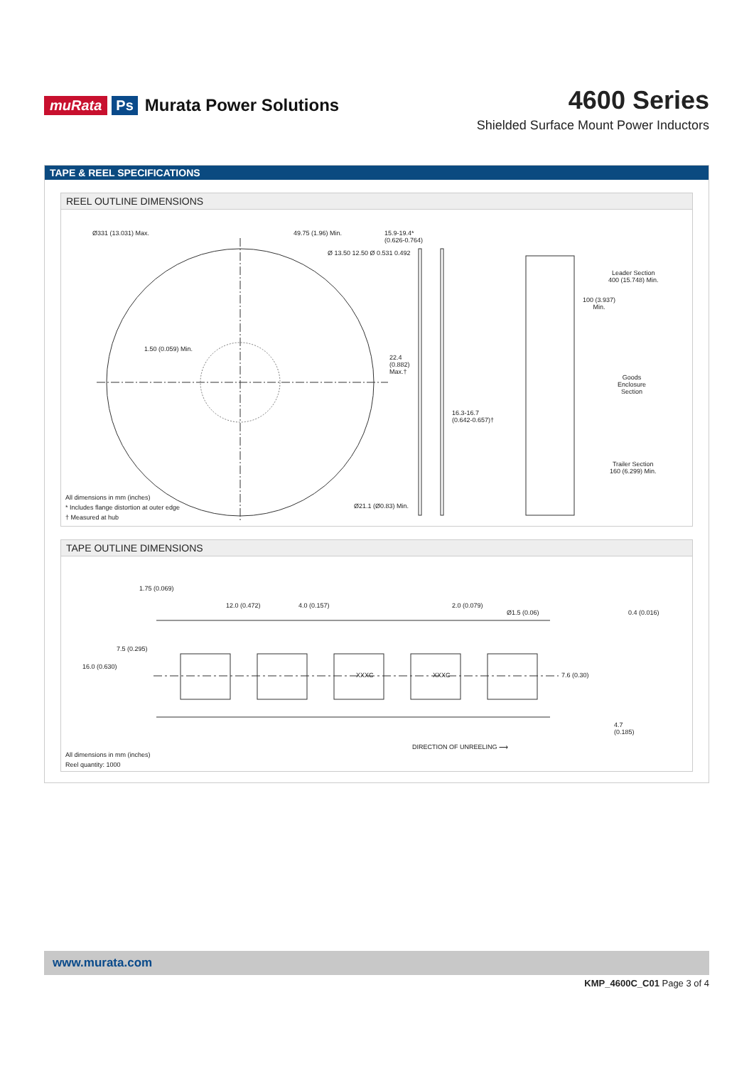muRata Ps Murata Power Solutions
4600 Series
Shielded Surface Mount Power Inductors
TAPE & REEL SPECIFICATIONS
REEL OUTLINE DIMENSIONS
Ø331 (13.031) Max. 49.75 (1.96) Min.
15.9-19.4*
(0.626-0.764)
Ø 13.50 12.50 Ø 0.531 0.492
1.50 (0.059) Min.
22.4
(0.882)
Max.†
16.3-16.7
(0.642-0.657)†
Ø21.1 (Ø0.83) Min.
Leader Section
400 (15.748) Min.
100 (3.937)
Min.
Goods
Enclosure
Section
Trailer Section
160 (6.299) Min.
All dimensions in mm (inches)
* Includes flange distortion at outer edge
† Measured at hub
TAPE OUTLINE DIMENSIONS
1.75 (0.069)
12.0 (0.472) 4.0 (0.157) 2.0 (0.079)
Ø1.5 (0.06) 0.4 (0.016)
16.0 (0.630)
7.5 (0.295)
XXXC XXXC 7.6 (0.30)
4.7
(0.185)
DIRECTION OF UNREELING ⟶
All dimensions in mm (inches)
Reel quantity: 1000
www.murata.com
KMP_4600C_C01 Page 3 of 4